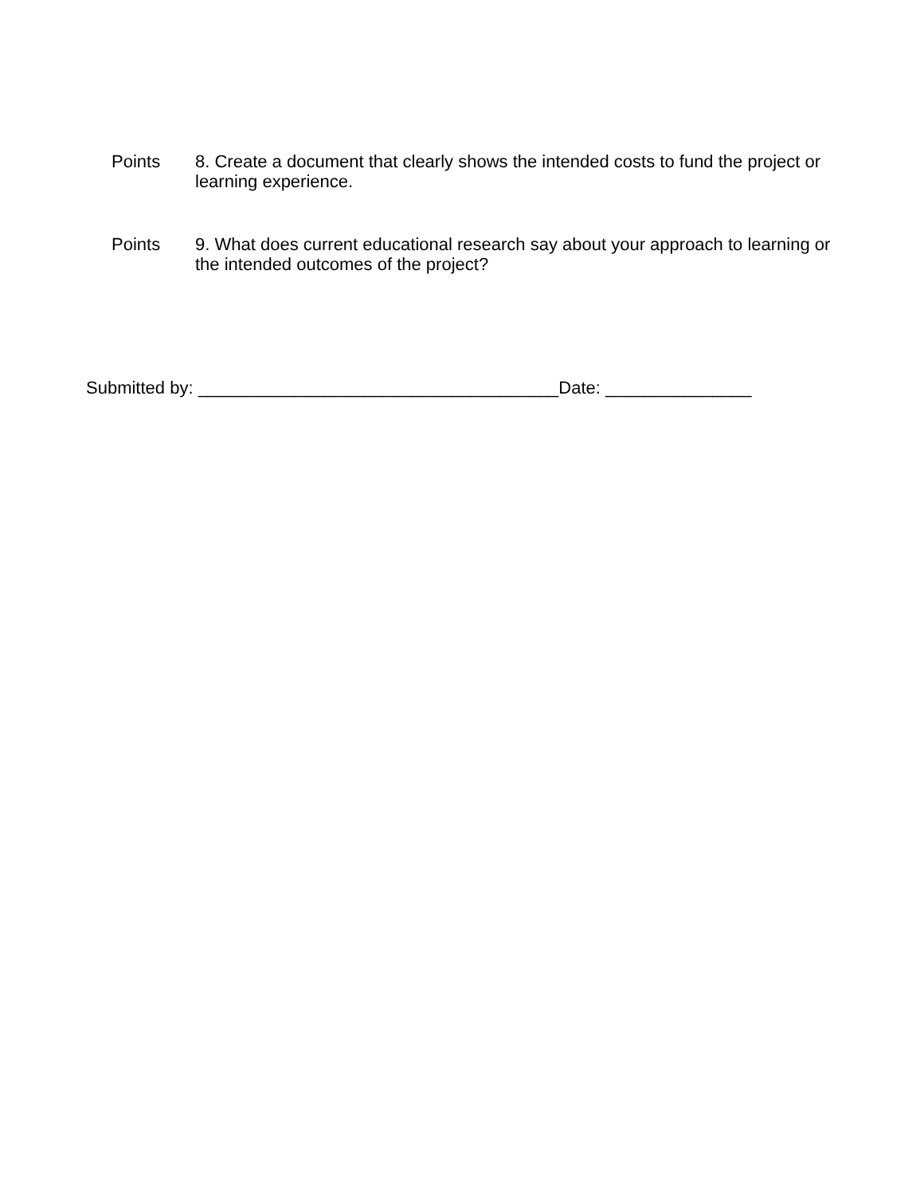Points 8. Create a document that clearly shows the intended costs to fund the project or learning experience.
Points 9. What does current educational research say about your approach to learning or the intended outcomes of the project?
Submitted by: _____________________________________Date: _______________